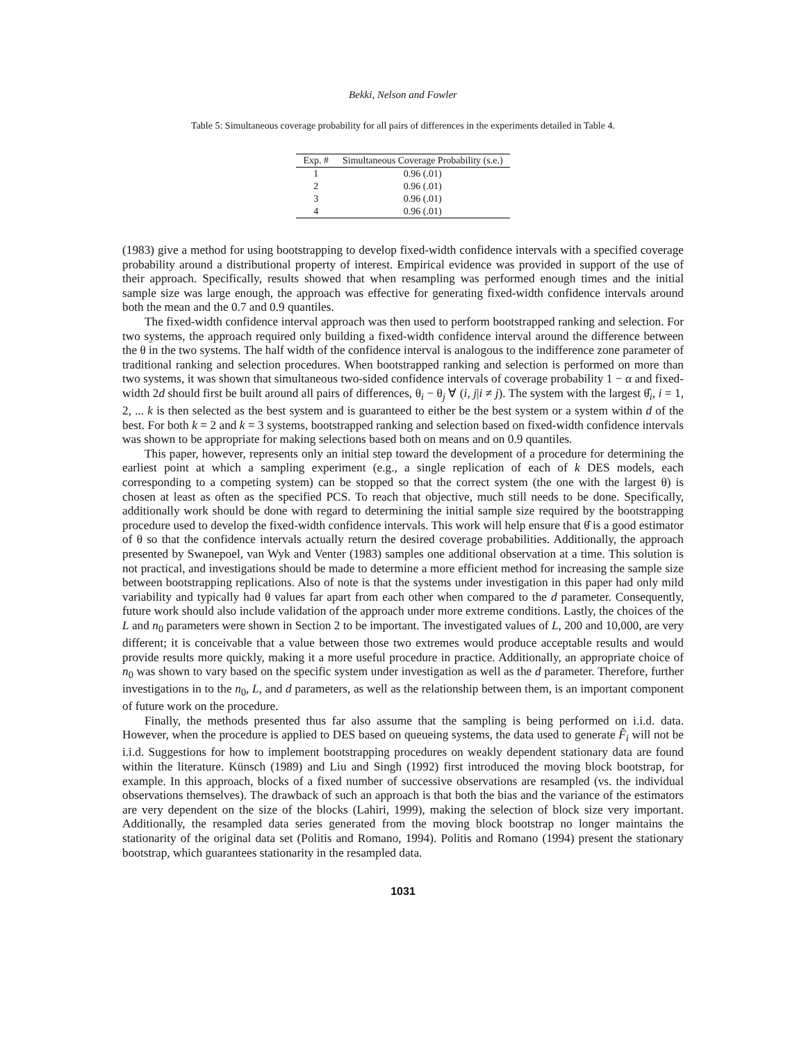Bekki, Nelson and Fowler
Table 5: Simultaneous coverage probability for all pairs of differences in the experiments detailed in Table 4.
| Exp. # | Simultaneous Coverage Probability (s.e.) |
| --- | --- |
| 1 | 0.96 (.01) |
| 2 | 0.96 (.01) |
| 3 | 0.96 (.01) |
| 4 | 0.96 (.01) |
(1983) give a method for using bootstrapping to develop fixed-width confidence intervals with a specified coverage probability around a distributional property of interest. Empirical evidence was provided in support of the use of their approach. Specifically, results showed that when resampling was performed enough times and the initial sample size was large enough, the approach was effective for generating fixed-width confidence intervals around both the mean and the 0.7 and 0.9 quantiles.
The fixed-width confidence interval approach was then used to perform bootstrapped ranking and selection. For two systems, the approach required only building a fixed-width confidence interval around the difference between the θ in the two systems. The half width of the confidence interval is analogous to the indifference zone parameter of traditional ranking and selection procedures. When bootstrapped ranking and selection is performed on more than two systems, it was shown that simultaneous two-sided confidence intervals of coverage probability 1 − α and fixed-width 2d should first be built around all pairs of differences, θ<sub>i</sub> − θ<sub>j</sub> ∀ (i, j|i ≠ j). The system with the largest θ̂<sub>i</sub>, i = 1, 2, ... k is then selected as the best system and is guaranteed to either be the best system or a system within d of the best. For both k = 2 and k = 3 systems, bootstrapped ranking and selection based on fixed-width confidence intervals was shown to be appropriate for making selections based both on means and on 0.9 quantiles.
This paper, however, represents only an initial step toward the development of a procedure for determining the earliest point at which a sampling experiment (e.g., a single replication of each of k DES models, each corresponding to a competing system) can be stopped so that the correct system (the one with the largest θ) is chosen at least as often as the specified PCS. To reach that objective, much still needs to be done. Specifically, additionally work should be done with regard to determining the initial sample size required by the bootstrapping procedure used to develop the fixed-width confidence intervals. This work will help ensure that θ̂ is a good estimator of θ so that the confidence intervals actually return the desired coverage probabilities. Additionally, the approach presented by Swanepoel, van Wyk and Venter (1983) samples one additional observation at a time. This solution is not practical, and investigations should be made to determine a more efficient method for increasing the sample size between bootstrapping replications. Also of note is that the systems under investigation in this paper had only mild variability and typically had θ values far apart from each other when compared to the d parameter. Consequently, future work should also include validation of the approach under more extreme conditions. Lastly, the choices of the L and n<sub>0</sub> parameters were shown in Section 2 to be important. The investigated values of L, 200 and 10,000, are very different; it is conceivable that a value between those two extremes would produce acceptable results and would provide results more quickly, making it a more useful procedure in practice. Additionally, an appropriate choice of n<sub>0</sub> was shown to vary based on the specific system under investigation as well as the d parameter. Therefore, further investigations in to the n<sub>0</sub>, L, and d parameters, as well as the relationship between them, is an important component of future work on the procedure.
Finally, the methods presented thus far also assume that the sampling is being performed on i.i.d. data. However, when the procedure is applied to DES based on queueing systems, the data used to generate F̂<sub>i</sub> will not be i.i.d. Suggestions for how to implement bootstrapping procedures on weakly dependent stationary data are found within the literature. Künsch (1989) and Liu and Singh (1992) first introduced the moving block bootstrap, for example. In this approach, blocks of a fixed number of successive observations are resampled (vs. the individual observations themselves). The drawback of such an approach is that both the bias and the variance of the estimators are very dependent on the size of the blocks (Lahiri, 1999), making the selection of block size very important. Additionally, the resampled data series generated from the moving block bootstrap no longer maintains the stationarity of the original data set (Politis and Romano, 1994). Politis and Romano (1994) present the stationary bootstrap, which guarantees stationarity in the resampled data.
1031